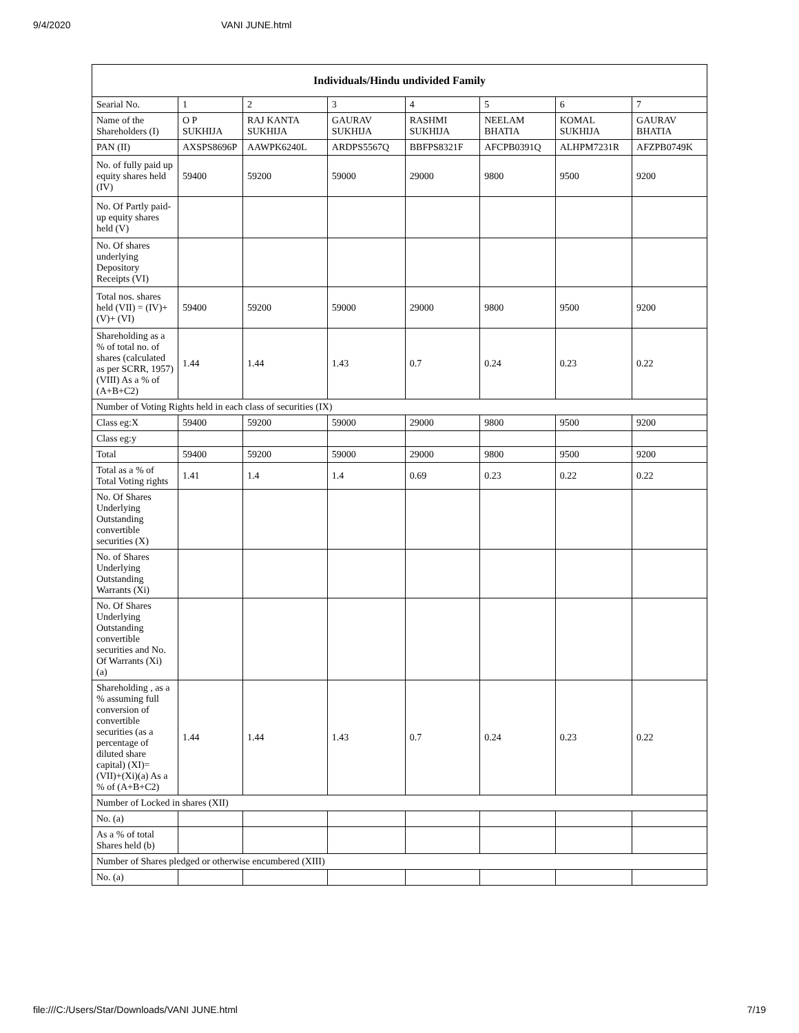9/4/2020 VANI JUNE.html
| Individuals/Hindu undivided Family | | | | | | | |
| --- | --- | --- | --- | --- | --- | --- | --- |
| Searial No. | 1 | 2 | 3 | 4 | 5 | 6 | 7 |
| Name of the Shareholders (I) | O P SUKHIJA | RAJ KANTA SUKHIJA | GAURAV SUKHIJA | RASHMI SUKHIJA | NEELAM BHATIA | KOMAL SUKHIJA | GAURAV BHATIA |
| PAN (II) | AXSPS8696P | AAWPK6240L | ARDPS5567Q | BBFPS8321F | AFCPB0391Q | ALHPM7231R | AFZPB0749K |
| No. of fully paid up equity shares held (IV) | 59400 | 59200 | 59000 | 29000 | 9800 | 9500 | 9200 |
| No. Of Partly paid-up equity shares held (V) | | | | | | | |
| No. Of shares underlying Depository Receipts (VI) | | | | | | | |
| Total nos. shares held (VII) = (IV)+(V)+ (VI) | 59400 | 59200 | 59000 | 29000 | 9800 | 9500 | 9200 |
| Shareholding as a % of total no. of shares (calculated as per SCRR, 1957) (VIII) As a % of (A+B+C2) | 1.44 | 1.44 | 1.43 | 0.7 | 0.24 | 0.23 | 0.22 |
| Number of Voting Rights held in each class of securities (IX) | | | | | | | |
| Class eg:X | 59400 | 59200 | 59000 | 29000 | 9800 | 9500 | 9200 |
| Class eg:y | | | | | | | |
| Total | 59400 | 59200 | 59000 | 29000 | 9800 | 9500 | 9200 |
| Total as a % of Total Voting rights | 1.41 | 1.4 | 1.4 | 0.69 | 0.23 | 0.22 | 0.22 |
| No. Of Shares Underlying Outstanding convertible securities (X) | | | | | | | |
| No. of Shares Underlying Outstanding Warrants (Xi) | | | | | | | |
| No. Of Shares Underlying Outstanding convertible securities and No. Of Warrants (Xi) (a) | | | | | | | |
| Shareholding , as a % assuming full conversion of convertible securities (as a percentage of diluted share capital) (XI)= (VII)+(Xi)(a) As a % of (A+B+C2) | 1.44 | 1.44 | 1.43 | 0.7 | 0.24 | 0.23 | 0.22 |
| Number of Locked in shares (XII) | | | | | | | |
| No. (a) | | | | | | | |
| As a % of total Shares held (b) | | | | | | | |
| Number of Shares pledged or otherwise encumbered (XIII) | | | | | | | |
| No. (a) | | | | | | | |
file:///C:/Users/Star/Downloads/VANI JUNE.html 7/19